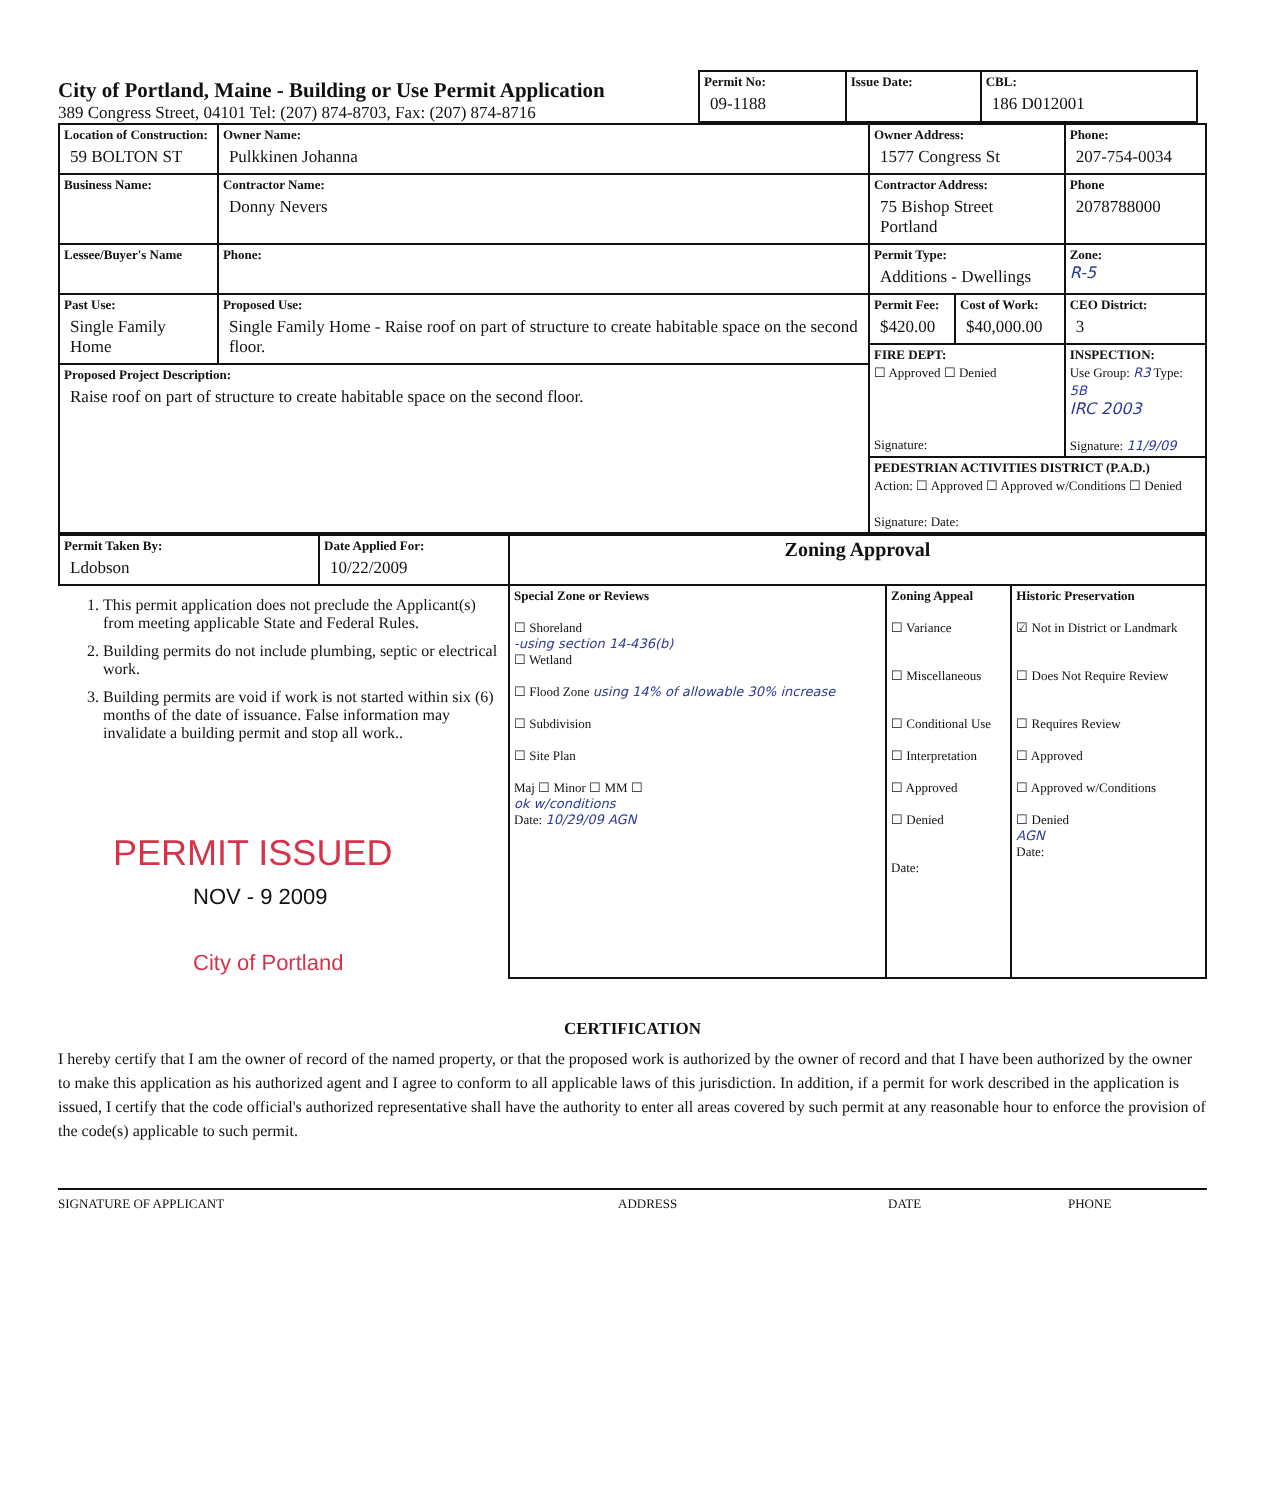City of Portland, Maine - Building or Use Permit Application
389 Congress Street, 04101 Tel: (207) 874-8703, Fax: (207) 874-8716
| Permit No: 09-1188 | Issue Date: | CBL: 186 D012001 |
| Location of Construction: 59 BOLTON ST | Owner Name: Pulkkinen Johanna | Owner Address: 1577 Congress St | | | Phone: 207-754-0034 |
| Business Name: | Contractor Name: Donny Nevers | Contractor Address: 75 Bishop Street Portland | | | Phone 2078788000 |
| Lessee/Buyer's Name | Phone: | Permit Type: Additions - Dwellings | | | Zone: R-5 |
| Past Use: Single Family Home | Proposed Use: Single Family Home - Raise roof on part of structure to create habitable space on the second floor. | Permit Fee: $420.00 | Cost of Work: $40,000.00 | CEO District: 3 | |
| | | FIRE DEPT: ☐ Approved ☐ Denied Signature: | | INSPECTION: Use Group: R3 Type: 5B IRC 2003 Signature: 11/9/09 | |
| Proposed Project Description: Raise roof on part of structure to create habitable space on the second floor. | | | | | |
| | | PEDESTRIAN ACTIVITIES DISTRICT (P.A.D.) Action: ☐ Approved ☐ Approved w/Conditions ☐ Denied Signature: Date: | | | |
| Permit Taken By: Ldobson | Date Applied For: 10/22/2009 | Zoning Approval | | |
| 1. This permit application does not preclude the Applicant(s) from meeting applicable State and Federal Rules. 2. Building permits do not include plumbing, septic or electrical work. 3. Building permits are void if work is not started within six (6) months of the date of issuance. False information may invalidate a building permit and stop all work.. PERMIT ISSUED NOV - 9 2009 City of Portland | | Special Zone or Reviews ☐ Shoreland -using section 14-436(b) ☐ Wetland ☐ Flood Zone using 14% of allowable 30% increase ☐ Subdivision ☐ Site Plan Maj ☐ Minor ☐ MM ☐ ok w/conditions Date: 10/29/09 AGN | Zoning Appeal ☐ Variance ☐ Miscellaneous ☐ Conditional Use ☐ Interpretation ☐ Approved ☐ Denied Date: | Historic Preservation ☑ Not in District or Landmark ☐ Does Not Require Review ☐ Requires Review ☐ Approved ☐ Approved w/Conditions ☐ Denied AGN Date: |
CERTIFICATION
I hereby certify that I am the owner of record of the named property, or that the proposed work is authorized by the owner of record and that I have been authorized by the owner to make this application as his authorized agent and I agree to conform to all applicable laws of this jurisdiction. In addition, if a permit for work described in the application is issued, I certify that the code official's authorized representative shall have the authority to enter all areas covered by such permit at any reasonable hour to enforce the provision of the code(s) applicable to such permit.
SIGNATURE OF APPLICANT ADDRESS DATE PHONE